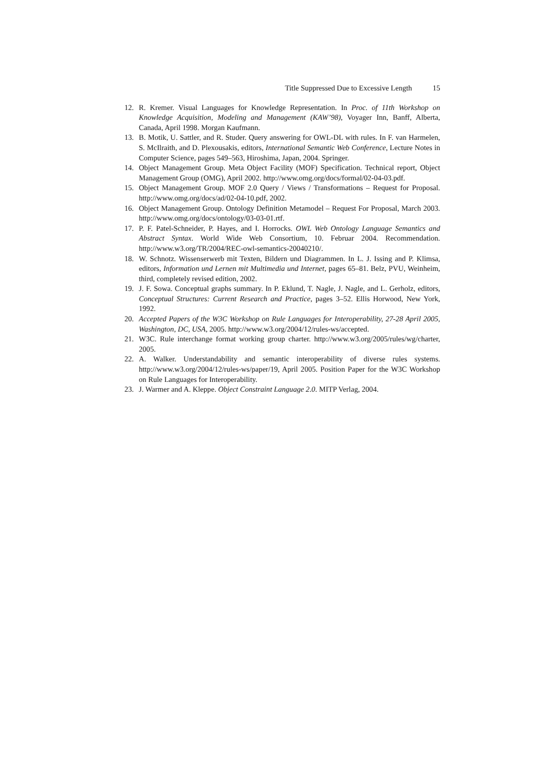Title Suppressed Due to Excessive Length 15
12. R. Kremer. Visual Languages for Knowledge Representation. In Proc. of 11th Workshop on Knowledge Acquisition, Modeling and Management (KAW’98), Voyager Inn, Banff, Alberta, Canada, April 1998. Morgan Kaufmann.
13. B. Motik, U. Sattler, and R. Studer. Query answering for OWL-DL with rules. In F. van Harmelen, S. McIlraith, and D. Plexousakis, editors, International Semantic Web Conference, Lecture Notes in Computer Science, pages 549–563, Hiroshima, Japan, 2004. Springer.
14. Object Management Group. Meta Object Facility (MOF) Specification. Technical report, Object Management Group (OMG), April 2002. http://www.omg.org/docs/formal/02-04-03.pdf.
15. Object Management Group. MOF 2.0 Query / Views / Transformations – Request for Proposal. http://www.omg.org/docs/ad/02-04-10.pdf, 2002.
16. Object Management Group. Ontology Definition Metamodel – Request For Proposal, March 2003. http://www.omg.org/docs/ontology/03-03-01.rtf.
17. P. F. Patel-Schneider, P. Hayes, and I. Horrocks. OWL Web Ontology Language Semantics and Abstract Syntax. World Wide Web Consortium, 10. Februar 2004. Recommendation. http://www.w3.org/TR/2004/REC-owl-semantics-20040210/.
18. W. Schnotz. Wissenserwerb mit Texten, Bildern und Diagrammen. In L. J. Issing and P. Klimsa, editors, Information und Lernen mit Multimedia und Internet, pages 65–81. Belz, PVU, Weinheim, third, completely revised edition, 2002.
19. J. F. Sowa. Conceptual graphs summary. In P. Eklund, T. Nagle, J. Nagle, and L. Gerholz, editors, Conceptual Structures: Current Research and Practice, pages 3–52. Ellis Horwood, New York, 1992.
20. Accepted Papers of the W3C Workshop on Rule Languages for Interoperability, 27-28 April 2005, Washington, DC, USA, 2005. http://www.w3.org/2004/12/rules-ws/accepted.
21. W3C. Rule interchange format working group charter. http://www.w3.org/2005/rules/wg/charter, 2005.
22. A. Walker. Understandability and semantic interoperability of diverse rules systems. http://www.w3.org/2004/12/rules-ws/paper/19, April 2005. Position Paper for the W3C Workshop on Rule Languages for Interoperability.
23. J. Warmer and A. Kleppe. Object Constraint Language 2.0. MITP Verlag, 2004.